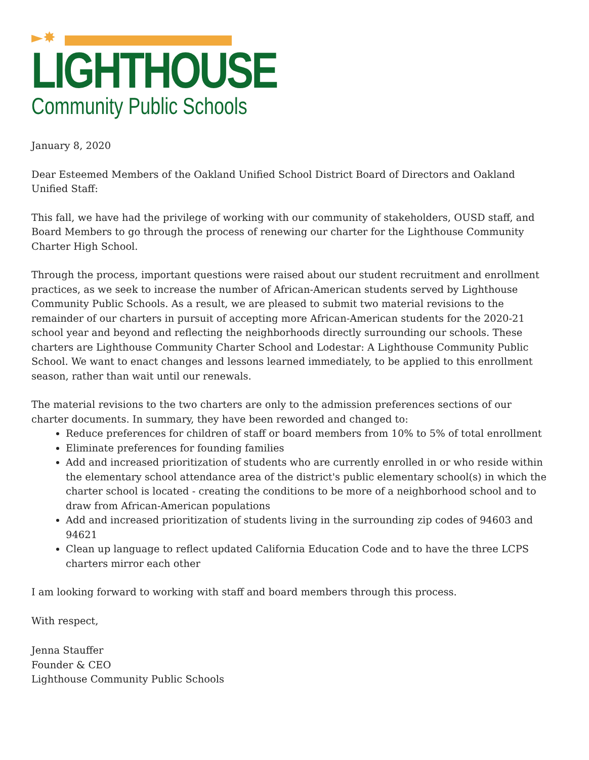►✸
LIGHTHOUSE
Community Public Schools
January 8, 2020
Dear Esteemed Members of the Oakland Unified School District Board of Directors and Oakland Unified Staff:
This fall, we have had the privilege of working with our community of stakeholders, OUSD staff, and Board Members to go through the process of renewing our charter for the Lighthouse Community Charter High School.
Through the process, important questions were raised about our student recruitment and enrollment practices, as we seek to increase the number of African-American students served by Lighthouse Community Public Schools. As a result, we are pleased to submit two material revisions to the remainder of our charters in pursuit of accepting more African-American students for the 2020-21 school year and beyond and reflecting the neighborhoods directly surrounding our schools. These charters are Lighthouse Community Charter School and Lodestar: A Lighthouse Community Public School. We want to enact changes and lessons learned immediately, to be applied to this enrollment season, rather than wait until our renewals.
The material revisions to the two charters are only to the admission preferences sections of our charter documents. In summary, they have been reworded and changed to:
Reduce preferences for children of staff or board members from 10% to 5% of total enrollment
Eliminate preferences for founding families
Add and increased prioritization of students who are currently enrolled in or who reside within the elementary school attendance area of the district's public elementary school(s) in which the charter school is located - creating the conditions to be more of a neighborhood school and to draw from African-American populations
Add and increased prioritization of students living in the surrounding zip codes of 94603 and 94621
Clean up language to reflect updated California Education Code and to have the three LCPS charters mirror each other
I am looking forward to working with staff and board members through this process.
With respect,
Jenna Stauffer
Founder & CEO
Lighthouse Community Public Schools